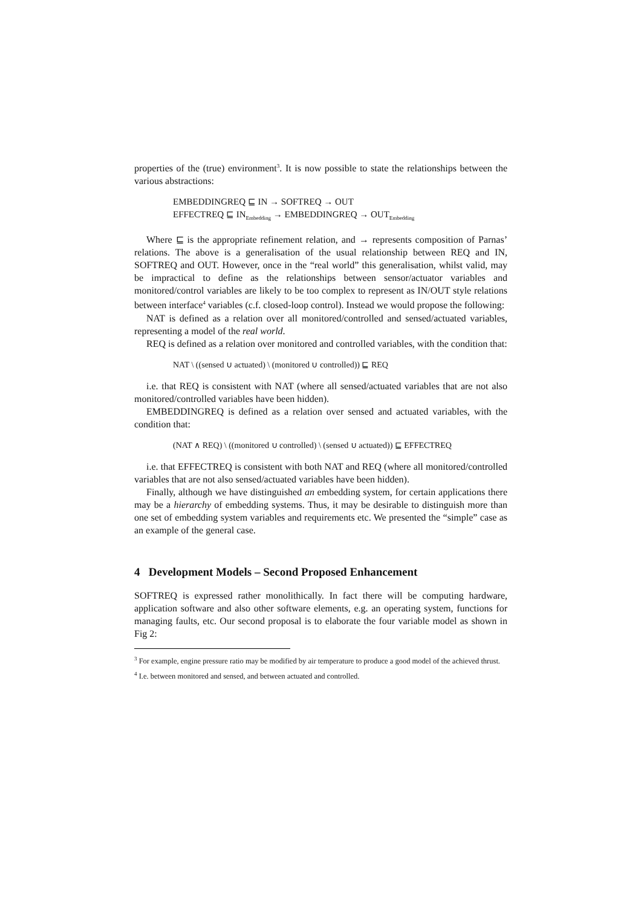properties of the (true) environment<sup>3</sup>. It is now possible to state the relationships between the various abstractions:
EMBEDDINGREQ ⊑ IN → SOFTREQ → OUT
EFFECTREQ ⊑ IN<sub>Embedding</sub> → EMBEDDINGREQ → OUT<sub>Embedding</sub>
Where ⊑ is the appropriate refinement relation, and → represents composition of Parnas’ relations. The above is a generalisation of the usual relationship between REQ and IN, SOFTREQ and OUT. However, once in the “real world” this generalisation, whilst valid, may be impractical to define as the relationships between sensor/actuator variables and monitored/control variables are likely to be too complex to represent as IN/OUT style relations between interface<sup>4</sup> variables (c.f. closed-loop control). Instead we would propose the following:
NAT is defined as a relation over all monitored/controlled and sensed/actuated variables, representing a model of the real world.
REQ is defined as a relation over monitored and controlled variables, with the condition that:
NAT \ ((sensed ∪ actuated) \ (monitored ∪ controlled)) ⊑ REQ
i.e. that REQ is consistent with NAT (where all sensed/actuated variables that are not also monitored/controlled variables have been hidden).
EMBEDDINGREQ is defined as a relation over sensed and actuated variables, with the condition that:
(NAT ∧ REQ) \ ((monitored ∪ controlled) \ (sensed ∪ actuated)) ⊑ EFFECTREQ
i.e. that EFFECTREQ is consistent with both NAT and REQ (where all monitored/controlled variables that are not also sensed/actuated variables have been hidden).
Finally, although we have distinguished an embedding system, for certain applications there may be a hierarchy of embedding systems. Thus, it may be desirable to distinguish more than one set of embedding system variables and requirements etc. We presented the “simple” case as an example of the general case.
4 Development Models – Second Proposed Enhancement
SOFTREQ is expressed rather monolithically. In fact there will be computing hardware, application software and also other software elements, e.g. an operating system, functions for managing faults, etc. Our second proposal is to elaborate the four variable model as shown in Fig 2:
<sup>3</sup> For example, engine pressure ratio may be modified by air temperature to produce a good model of the achieved thrust.
<sup>4</sup> I.e. between monitored and sensed, and between actuated and controlled.